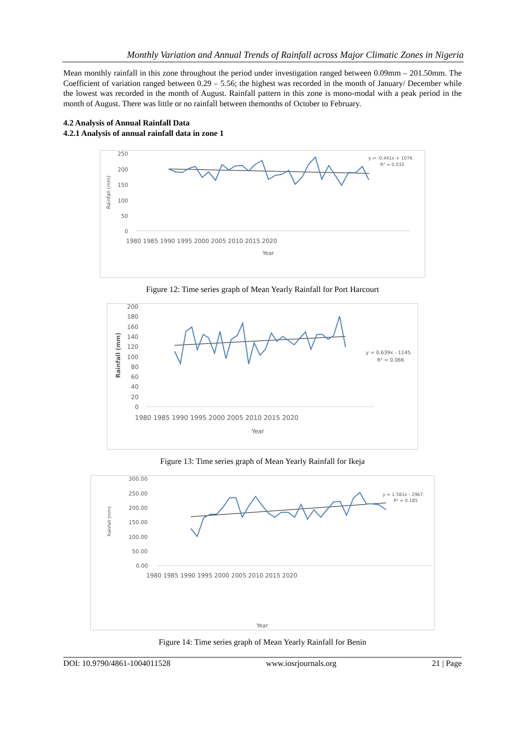Monthly Variation and Annual Trends of Rainfall across Major Climatic Zones in Nigeria
Mean monthly rainfall in this zone throughout the period under investigation ranged between 0.09mm – 201.50mm. The Coefficient of variation ranged between 0.29 – 5.56; the highest was recorded in the month of January/ December while the lowest was recorded in the month of August. Rainfall pattern in this zone is mono-modal with a peak period in the month of August. There was little or no rainfall between themonths of October to February.
4.2 Analysis of Annual Rainfall Data
4.2.1 Analysis of annual rainfall data in zone 1
250
200
150
100
50
0
1980 1985 1990 1995 2000 2005 2010 2015 2020
Year
Rainfall (mm)
y = -0.441x + 1074.
R² = 0.032
Figure 12: Time series graph of Mean Yearly Rainfall for Port Harcourt
200
180
160
140
120
100
80
60
40
20
0
1980 1985 1990 1995 2000 2005 2010 2015 2020
Year
Rainfall (mm)
y = 0.639x - 1145.
R² = 0.066
Figure 13: Time series graph of Mean Yearly Rainfall for Ikeja
300.00
250.00
200.00
150.00
100.00
50.00
0.00
1980 1985 1990 1995 2000 2005 2010 2015 2020
Year
Rainfall (mm)
y = 1.581x - 2967.
R² = 0.185
Figure 14: Time series graph of Mean Yearly Rainfall for Benin
DOI: 10.9790/4861-1004011528 www.iosrjournals.org 21 | Page